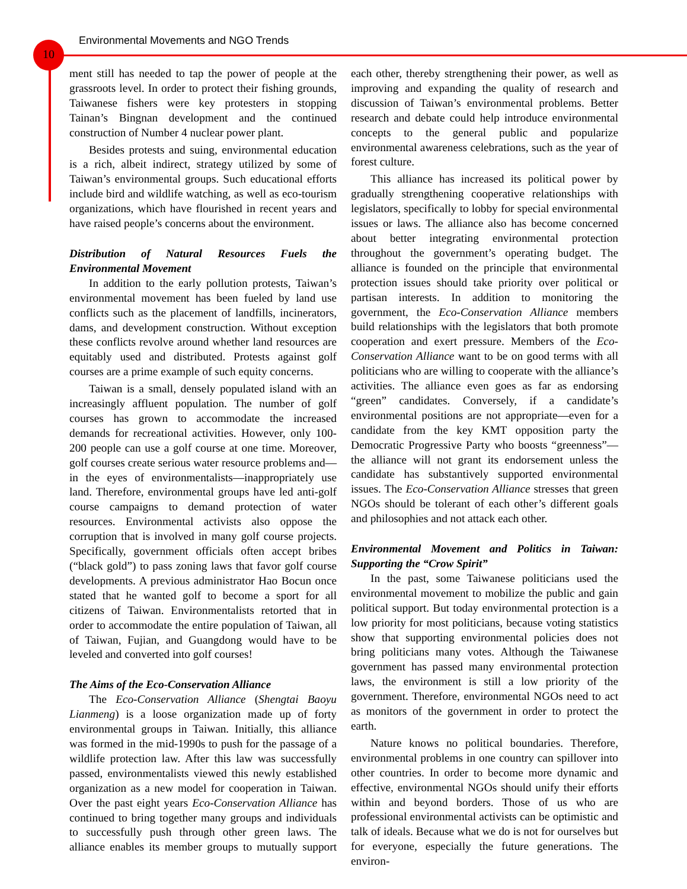Environmental Movements and NGO Trends
10
ment still has needed to tap the power of people at the grassroots level. In order to protect their fishing grounds, Taiwanese fishers were key protesters in stopping Tainan’s Bingnan development and the continued construction of Number 4 nuclear power plant.
Besides protests and suing, environmental education is a rich, albeit indirect, strategy utilized by some of Taiwan’s environmental groups. Such educational efforts include bird and wildlife watching, as well as eco-tourism organizations, which have flourished in recent years and have raised people’s concerns about the environment.
Distribution of Natural Resources Fuels the Environmental Movement
In addition to the early pollution protests, Taiwan’s environmental movement has been fueled by land use conflicts such as the placement of landfills, incinerators, dams, and development construction. Without exception these conflicts revolve around whether land resources are equitably used and distributed. Protests against golf courses are a prime example of such equity concerns.
Taiwan is a small, densely populated island with an increasingly affluent population. The number of golf courses has grown to accommodate the increased demands for recreational activities. However, only 100-200 people can use a golf course at one time. Moreover, golf courses create serious water resource problems and—in the eyes of environmentalists—inappropriately use land. Therefore, environmental groups have led anti-golf course campaigns to demand protection of water resources. Environmental activists also oppose the corruption that is involved in many golf course projects. Specifically, government officials often accept bribes (“black gold”) to pass zoning laws that favor golf course developments. A previous administrator Hao Bocun once stated that he wanted golf to become a sport for all citizens of Taiwan. Environmentalists retorted that in order to accommodate the entire population of Taiwan, all of Taiwan, Fujian, and Guangdong would have to be leveled and converted into golf courses!
The Aims of the Eco-Conservation Alliance
The Eco-Conservation Alliance (Shengtai Baoyu Lianmeng) is a loose organization made up of forty environmental groups in Taiwan. Initially, this alliance was formed in the mid-1990s to push for the passage of a wildlife protection law. After this law was successfully passed, environmentalists viewed this newly established organization as a new model for cooperation in Taiwan. Over the past eight years Eco-Conservation Alliance has continued to bring together many groups and individuals to successfully push through other green laws. The alliance enables its member groups to mutually support each other, thereby strengthening their power, as well as improving and expanding the quality of research and discussion of Taiwan’s environmental problems. Better research and debate could help introduce environmental concepts to the general public and popularize environmental awareness celebrations, such as the year of forest culture.
This alliance has increased its political power by gradually strengthening cooperative relationships with legislators, specifically to lobby for special environmental issues or laws. The alliance also has become concerned about better integrating environmental protection throughout the government’s operating budget. The alliance is founded on the principle that environmental protection issues should take priority over political or partisan interests. In addition to monitoring the government, the Eco-Conservation Alliance members build relationships with the legislators that both promote cooperation and exert pressure. Members of the Eco-Conservation Alliance want to be on good terms with all politicians who are willing to cooperate with the alliance’s activities. The alliance even goes as far as endorsing “green” candidates. Conversely, if a candidate’s environmental positions are not appropriate—even for a candidate from the key KMT opposition party the Democratic Progressive Party who boosts “greenness”—the alliance will not grant its endorsement unless the candidate has substantively supported environmental issues. The Eco-Conservation Alliance stresses that green NGOs should be tolerant of each other’s different goals and philosophies and not attack each other.
Environmental Movement and Politics in Taiwan: Supporting the “Crow Spirit”
In the past, some Taiwanese politicians used the environmental movement to mobilize the public and gain political support. But today environmental protection is a low priority for most politicians, because voting statistics show that supporting environmental policies does not bring politicians many votes. Although the Taiwanese government has passed many environmental protection laws, the environment is still a low priority of the government. Therefore, environmental NGOs need to act as monitors of the government in order to protect the earth.
Nature knows no political boundaries. Therefore, environmental problems in one country can spillover into other countries. In order to become more dynamic and effective, environmental NGOs should unify their efforts within and beyond borders. Those of us who are professional environmental activists can be optimistic and talk of ideals. Because what we do is not for ourselves but for everyone, especially the future generations. The environ-